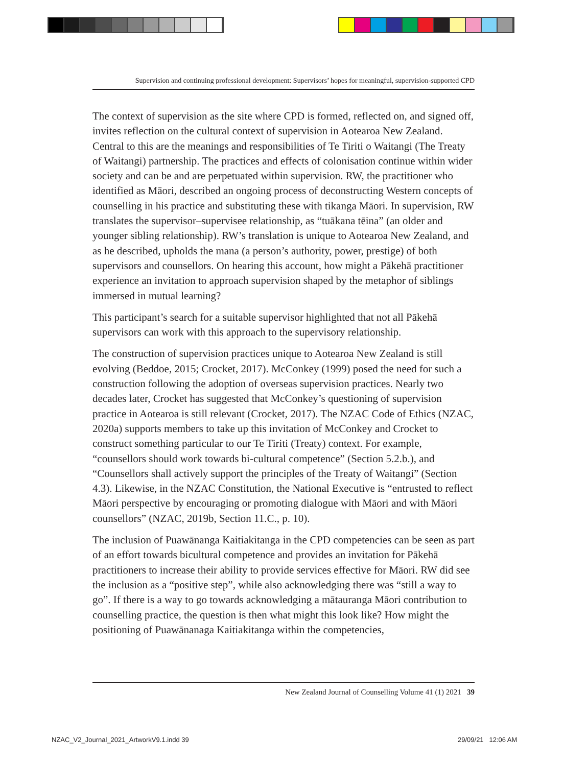Supervision and continuing professional development: Supervisors’ hopes for meaningful, supervision-supported CPD
The context of supervision as the site where CPD is formed, reflected on, and signed off, invites reflection on the cultural context of supervision in Aotearoa New Zealand. Central to this are the meanings and responsibilities of Te Tiriti o Waitangi (The Treaty of Waitangi) partnership. The practices and effects of colonisation continue within wider society and can be and are perpetuated within supervision. RW, the practitioner who identified as Māori, described an ongoing process of deconstructing Western concepts of counselling in his practice and substituting these with tikanga Māori. In supervision, RW translates the supervisor–supervisee relationship, as “tuākana tēina” (an older and younger sibling relationship). RW’s translation is unique to Aotearoa New Zealand, and as he described, upholds the mana (a person’s authority, power, prestige) of both supervisors and counsellors. On hearing this account, how might a Pākehā practitioner experience an invitation to approach supervision shaped by the metaphor of siblings immersed in mutual learning?
This participant’s search for a suitable supervisor highlighted that not all Pākehā supervisors can work with this approach to the supervisory relationship.
The construction of supervision practices unique to Aotearoa New Zealand is still evolving (Beddoe, 2015; Crocket, 2017). McConkey (1999) posed the need for such a construction following the adoption of overseas supervision practices. Nearly two decades later, Crocket has suggested that McConkey’s questioning of supervision practice in Aotearoa is still relevant (Crocket, 2017). The NZAC Code of Ethics (NZAC, 2020a) supports members to take up this invitation of McConkey and Crocket to construct something particular to our Te Tiriti (Treaty) context. For example, “counsellors should work towards bi-cultural competence” (Section 5.2.b.), and “Counsellors shall actively support the principles of the Treaty of Waitangi” (Section 4.3). Likewise, in the NZAC Constitution, the National Executive is “entrusted to reflect Māori perspective by encouraging or promoting dialogue with Māori and with Māori counsellors” (NZAC, 2019b, Section 11.C., p. 10).
The inclusion of Puawānanga Kaitiakitanga in the CPD competencies can be seen as part of an effort towards bicultural competence and provides an invitation for Pākehā practitioners to increase their ability to provide services effective for Māori. RW did see the inclusion as a “positive step”, while also acknowledging there was “still a way to go”. If there is a way to go towards acknowledging a mātauranga Māori contribution to counselling practice, the question is then what might this look like? How might the positioning of Puawānanaga Kaitiakitanga within the competencies,
New Zealand Journal of Counselling Volume 41 (1) 2021 39
NZAC_V2_Journal_2021_ArtworkV9.1.indd 39
29/09/21 12:06 AM